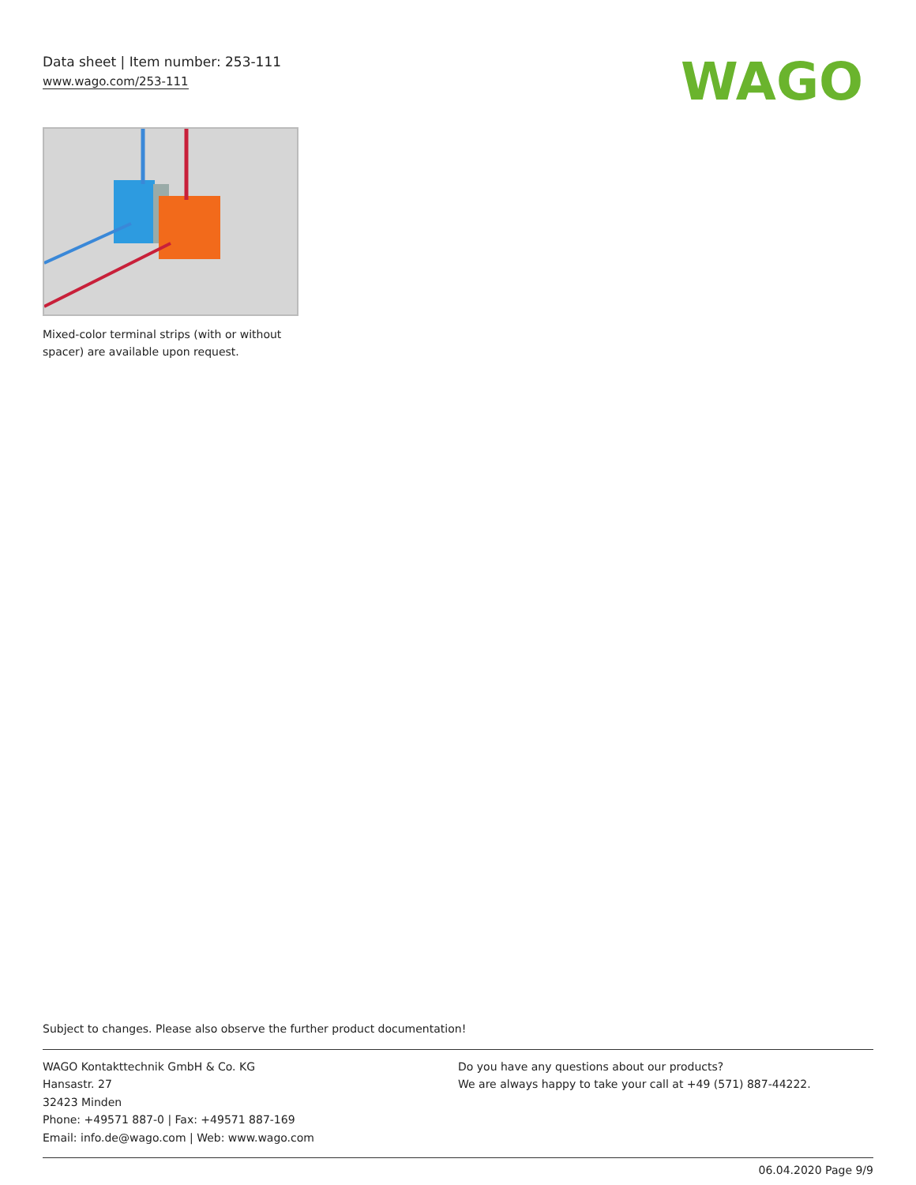Data sheet | Item number: 253-111
www.wago.com/253-111
WAGO
Mixed-color terminal strips (with or without spacer) are available upon request.
Subject to changes. Please also observe the further product documentation!
WAGO Kontakttechnik GmbH & Co. KG
Hansastr. 27
32423 Minden
Phone: +49571 887-0 | Fax: +49571 887-169
Email: info.de@wago.com | Web: www.wago.com
Do you have any questions about our products?
We are always happy to take your call at +49 (571) 887-44222.
06.04.2020 Page 9/9